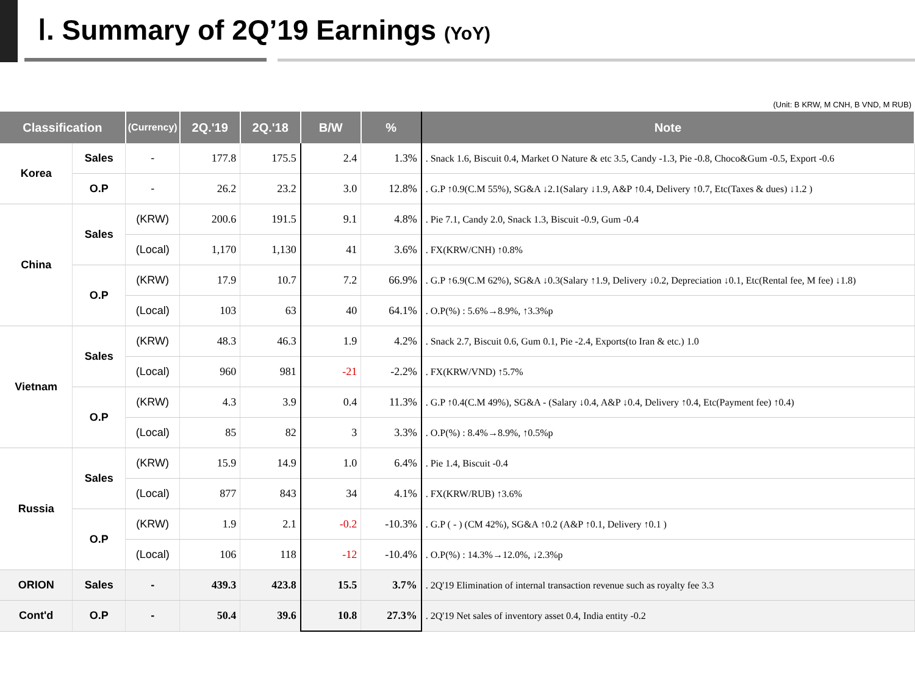Ⅰ. Summary of 2Q’19 Earnings (YoY)
(Unit: B KRW, M CNH, B VND, M RUB)
| Classification | | (Currency) | 2Q.'19 | 2Q.'18 | B/W | % | Note |
| --- | --- | --- | --- | --- | --- | --- | --- |
| Korea | Sales | - | 177.8 | 175.5 | 2.4 | 1.3% | . Snack 1.6, Biscuit 0.4, Market O Nature & etc 3.5, Candy -1.3, Pie -0.8, Choco&Gum -0.5, Export -0.6 |
| | O.P | - | 26.2 | 23.2 | 3.0 | 12.8% | . G.P ↑0.9(C.M 55%), SG&A ↓2.1(Salary ↓1.9, A&P ↑0.4, Delivery ↑0.7, Etc(Taxes & dues) ↓1.2 ) |
| China | Sales | (KRW) | 200.6 | 191.5 | 9.1 | 4.8% | . Pie 7.1, Candy 2.0, Snack 1.3, Biscuit -0.9, Gum -0.4 |
| | | (Local) | 1,170 | 1,130 | 41 | 3.6% | . FX(KRW/CNH) ↑0.8% |
| | O.P | (KRW) | 17.9 | 10.7 | 7.2 | 66.9% | . G.P ↑6.9(C.M 62%), SG&A ↓0.3(Salary ↑1.9, Delivery ↓0.2, Depreciation ↓0.1, Etc(Rental fee, M fee) ↓1.8) |
| | | (Local) | 103 | 63 | 40 | 64.1% | . O.P(%) : 5.6%→8.9%, ↑3.3%p |
| Vietnam | Sales | (KRW) | 48.3 | 46.3 | 1.9 | 4.2% | . Snack 2.7, Biscuit 0.6, Gum 0.1, Pie -2.4, Exports(to Iran & etc.) 1.0 |
| | | (Local) | 960 | 981 | -21 | -2.2% | . FX(KRW/VND) ↑5.7% |
| | O.P | (KRW) | 4.3 | 3.9 | 0.4 | 11.3% | . G.P ↑0.4(C.M 49%), SG&A - (Salary ↓0.4, A&P ↓0.4, Delivery ↑0.4, Etc(Payment fee) ↑0.4) |
| | | (Local) | 85 | 82 | 3 | 3.3% | . O.P(%) : 8.4%→8.9%, ↑0.5%p |
| Russia | Sales | (KRW) | 15.9 | 14.9 | 1.0 | 6.4% | . Pie 1.4, Biscuit -0.4 |
| | | (Local) | 877 | 843 | 34 | 4.1% | . FX(KRW/RUB) ↑3.6% |
| | O.P | (KRW) | 1.9 | 2.1 | -0.2 | -10.3% | . G.P ( - ) (CM 42%), SG&A ↑0.2 (A&P ↑0.1, Delivery ↑0.1 ) |
| | | (Local) | 106 | 118 | -12 | -10.4% | . O.P(%) : 14.3%→12.0%, ↓2.3%p |
| ORION | Sales | - | 439.3 | 423.8 | 15.5 | 3.7% | . 2Q'19 Elimination of internal transaction revenue such as royalty fee 3.3 |
| Cont'd | O.P | - | 50.4 | 39.6 | 10.8 | 27.3% | . 2Q'19 Net sales of inventory asset 0.4, India entity -0.2 |